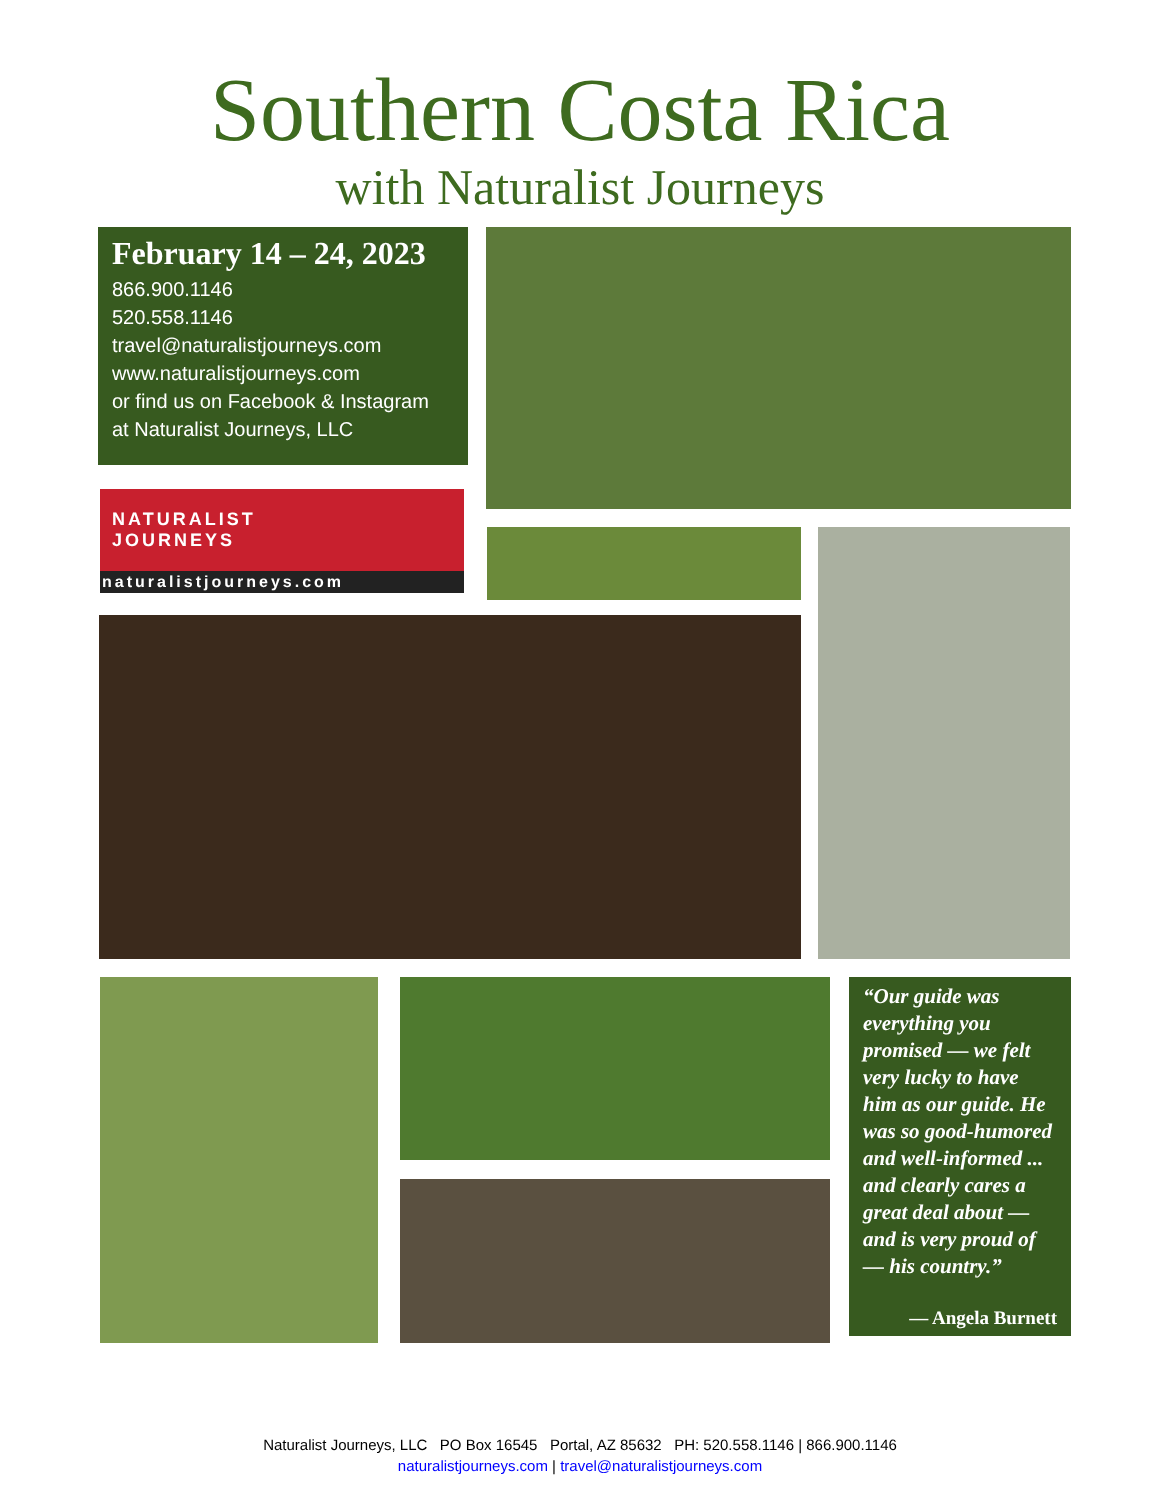Southern Costa Rica
with Naturalist Journeys
February 14 – 24, 2023
866.900.1146
520.558.1146
travel@naturalistjourneys.com
www.naturalistjourneys.com
or find us on Facebook & Instagram
at Naturalist Journeys, LLC
NATURALIST
JOURNEYS
naturalistjourneys.com
“Our guide was everything you promised — we felt very lucky to have him as our guide. He was so good-humored and well-informed ... and clearly cares a great deal about — and is very proud of — his country.”
— Angela Burnett
Naturalist Journeys, LLC PO Box 16545 Portal, AZ 85632 PH: 520.558.1146 | 866.900.1146
naturalistjourneys.com | travel@naturalistjourneys.com